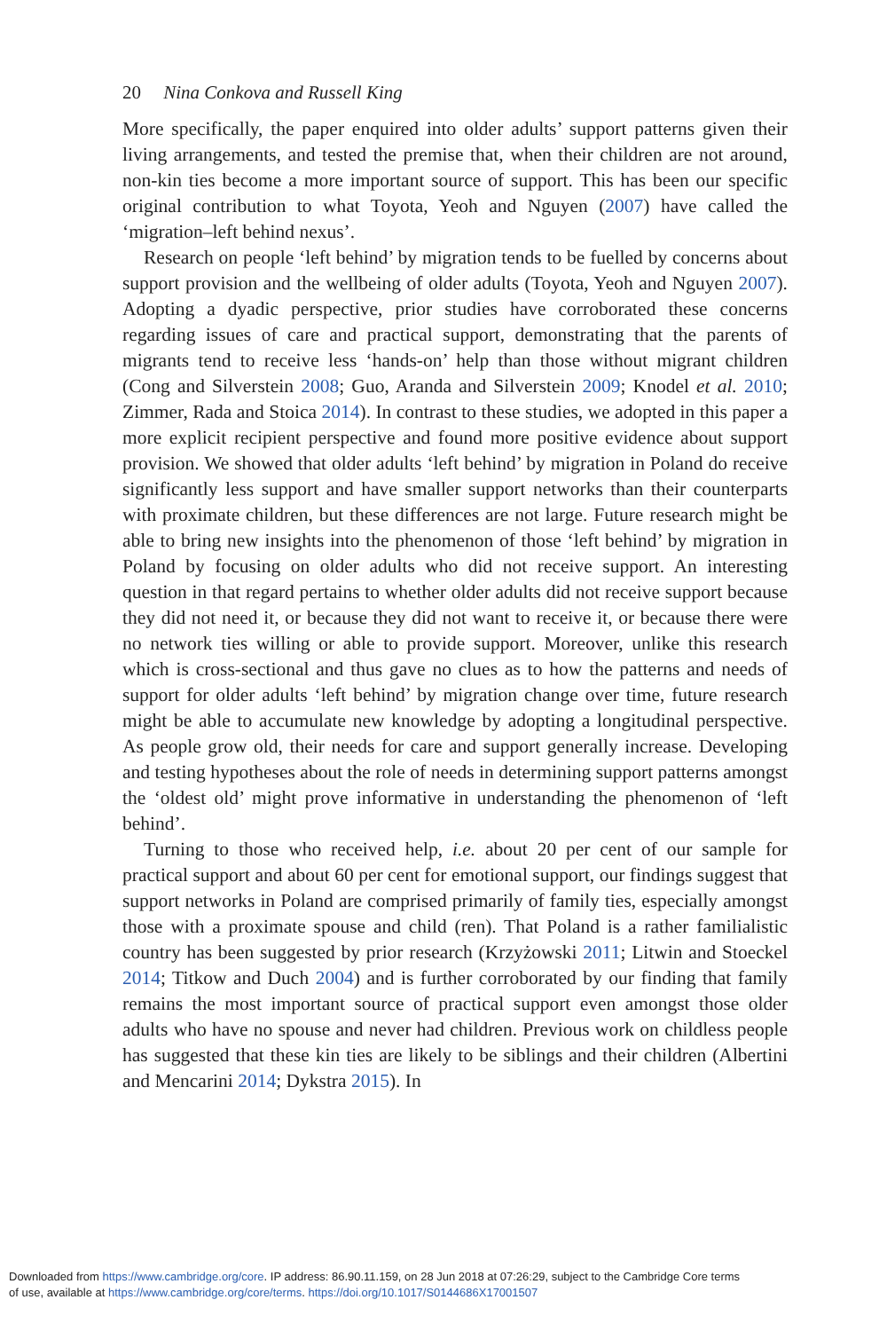20 Nina Conkova and Russell King
More specifically, the paper enquired into older adults’ support patterns given their living arrangements, and tested the premise that, when their children are not around, non-kin ties become a more important source of support. This has been our specific original contribution to what Toyota, Yeoh and Nguyen (2007) have called the ‘migration–left behind nexus’.
Research on people ‘left behind’ by migration tends to be fuelled by concerns about support provision and the wellbeing of older adults (Toyota, Yeoh and Nguyen 2007). Adopting a dyadic perspective, prior studies have corroborated these concerns regarding issues of care and practical support, demonstrating that the parents of migrants tend to receive less ‘hands-on’ help than those without migrant children (Cong and Silverstein 2008; Guo, Aranda and Silverstein 2009; Knodel et al. 2010; Zimmer, Rada and Stoica 2014). In contrast to these studies, we adopted in this paper a more explicit recipient perspective and found more positive evidence about support provision. We showed that older adults ‘left behind’ by migration in Poland do receive significantly less support and have smaller support networks than their counterparts with proximate children, but these differences are not large. Future research might be able to bring new insights into the phenomenon of those ‘left behind’ by migration in Poland by focusing on older adults who did not receive support. An interesting question in that regard pertains to whether older adults did not receive support because they did not need it, or because they did not want to receive it, or because there were no network ties willing or able to provide support. Moreover, unlike this research which is cross-sectional and thus gave no clues as to how the patterns and needs of support for older adults ‘left behind’ by migration change over time, future research might be able to accumulate new knowledge by adopting a longitudinal perspective. As people grow old, their needs for care and support generally increase. Developing and testing hypotheses about the role of needs in determining support patterns amongst the ‘oldest old’ might prove informative in understanding the phenomenon of ‘left behind’.
Turning to those who received help, i.e. about 20 per cent of our sample for practical support and about 60 per cent for emotional support, our findings suggest that support networks in Poland are comprised primarily of family ties, especially amongst those with a proximate spouse and child (ren). That Poland is a rather familialistic country has been suggested by prior research (Krzyżowski 2011; Litwin and Stoeckel 2014; Titkow and Duch 2004) and is further corroborated by our finding that family remains the most important source of practical support even amongst those older adults who have no spouse and never had children. Previous work on childless people has suggested that these kin ties are likely to be siblings and their children (Albertini and Mencarini 2014; Dykstra 2015). In
Downloaded from https://www.cambridge.org/core. IP address: 86.90.11.159, on 28 Jun 2018 at 07:26:29, subject to the Cambridge Core terms
of use, available at https://www.cambridge.org/core/terms. https://doi.org/10.1017/S0144686X17001507